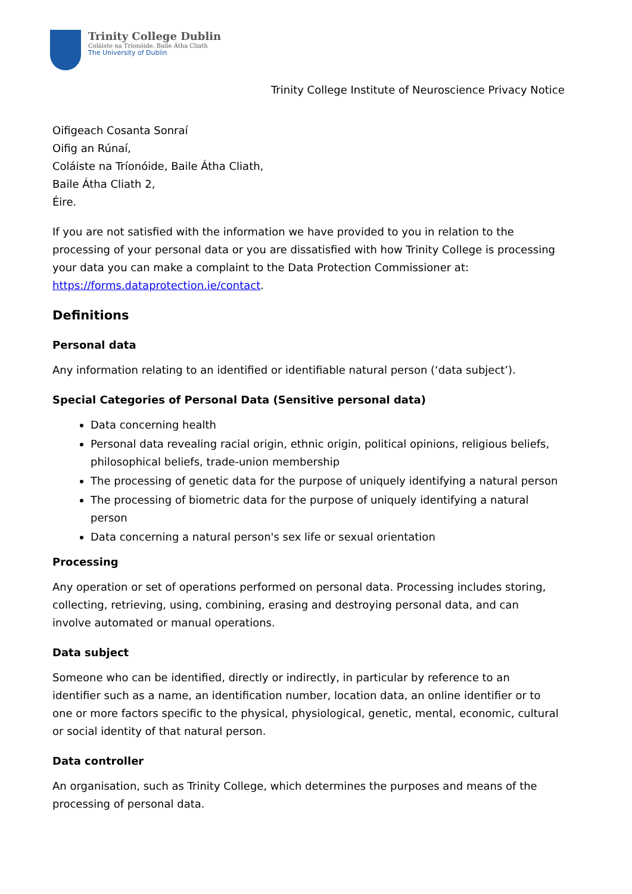Trinity College Dublin
Coláiste na Tríonóide, Baile Átha Cliath
The University of Dublin
Trinity College Institute of Neuroscience Privacy Notice
Oifigeach Cosanta Sonraí
Oifig an Rúnaí,
Coláiste na Tríonóide, Baile Átha Cliath,
Baile Átha Cliath 2,
Éire.
If you are not satisfied with the information we have provided to you in relation to the processing of your personal data or you are dissatisfied with how Trinity College is processing your data you can make a complaint to the Data Protection Commissioner at: https://forms.dataprotection.ie/contact.
Definitions
Personal data
Any information relating to an identified or identifiable natural person (‘data subject’).
Special Categories of Personal Data (Sensitive personal data)
Data concerning health
Personal data revealing racial origin, ethnic origin, political opinions, religious beliefs, philosophical beliefs, trade-union membership
The processing of genetic data for the purpose of uniquely identifying a natural person
The processing of biometric data for the purpose of uniquely identifying a natural person
Data concerning a natural person's sex life or sexual orientation
Processing
Any operation or set of operations performed on personal data. Processing includes storing, collecting, retrieving, using, combining, erasing and destroying personal data, and can involve automated or manual operations.
Data subject
Someone who can be identified, directly or indirectly, in particular by reference to an identifier such as a name, an identification number, location data, an online identifier or to one or more factors specific to the physical, physiological, genetic, mental, economic, cultural or social identity of that natural person.
Data controller
An organisation, such as Trinity College, which determines the purposes and means of the processing of personal data.